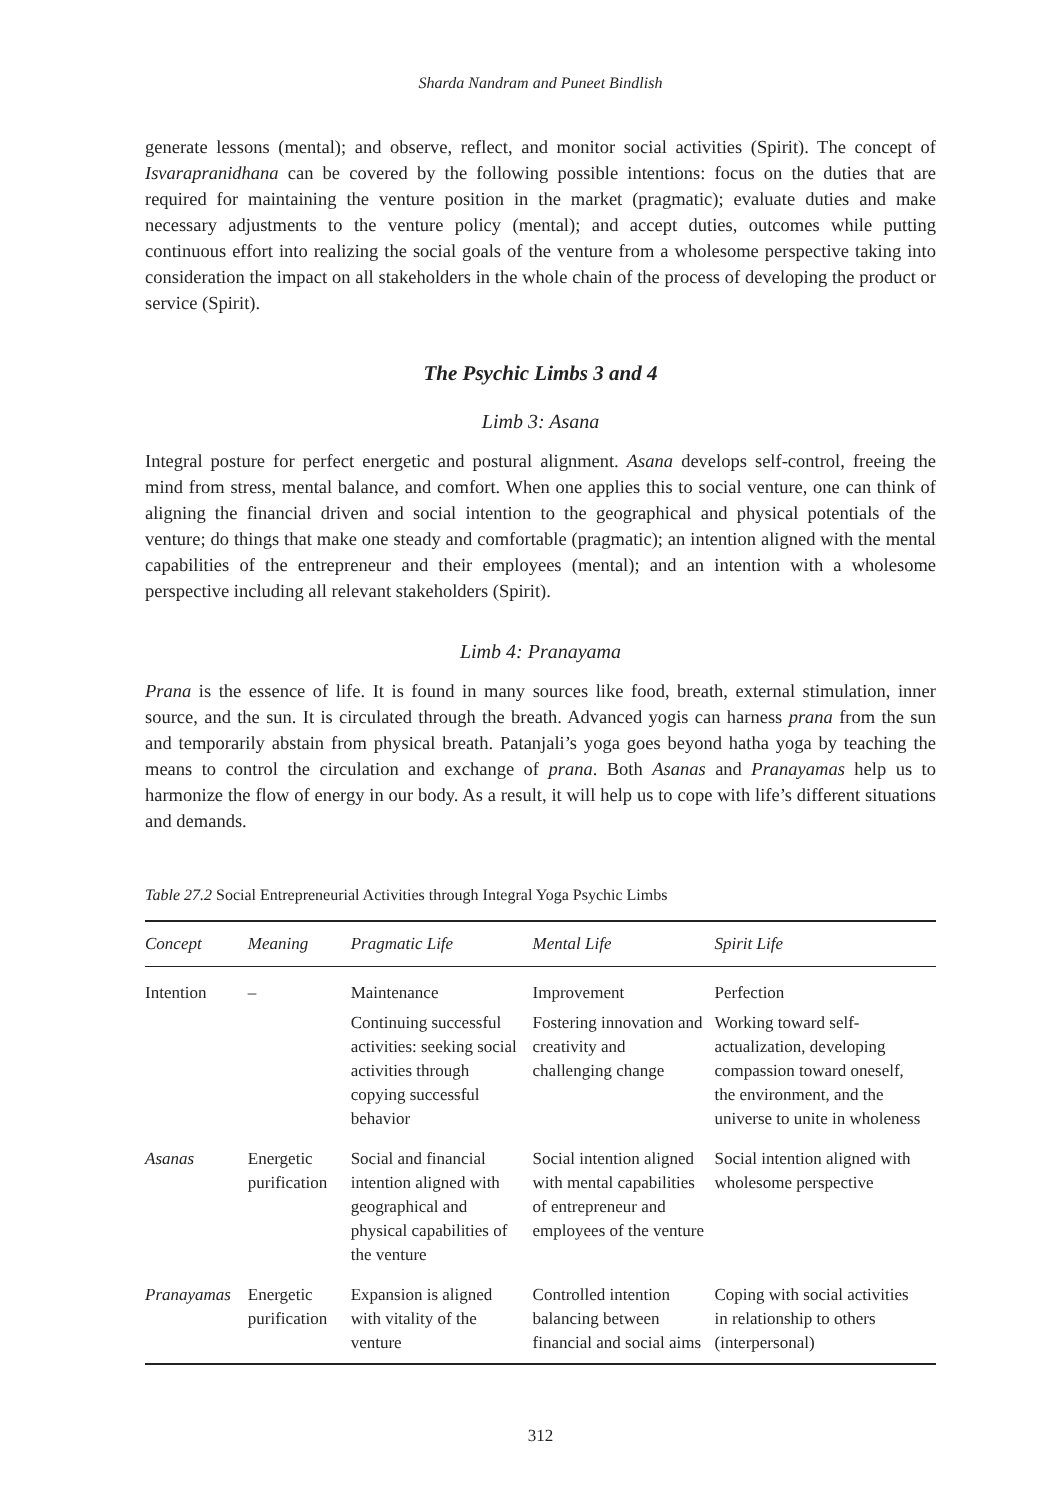Sharda Nandram and Puneet Bindlish
generate lessons (mental); and observe, reflect, and monitor social activities (Spirit). The concept of Isvarapranidhana can be covered by the following possible intentions: focus on the duties that are required for maintaining the venture position in the market (pragmatic); evaluate duties and make necessary adjustments to the venture policy (mental); and accept duties, outcomes while putting continuous effort into realizing the social goals of the venture from a wholesome perspective taking into consideration the impact on all stakeholders in the whole chain of the process of developing the product or service (Spirit).
The Psychic Limbs 3 and 4
Limb 3: Asana
Integral posture for perfect energetic and postural alignment. Asana develops self-control, freeing the mind from stress, mental balance, and comfort. When one applies this to social venture, one can think of aligning the financial driven and social intention to the geographical and physical potentials of the venture; do things that make one steady and comfortable (pragmatic); an intention aligned with the mental capabilities of the entrepreneur and their employees (mental); and an intention with a wholesome perspective including all relevant stakeholders (Spirit).
Limb 4: Pranayama
Prana is the essence of life. It is found in many sources like food, breath, external stimulation, inner source, and the sun. It is circulated through the breath. Advanced yogis can harness prana from the sun and temporarily abstain from physical breath. Patanjali’s yoga goes beyond hatha yoga by teaching the means to control the circulation and exchange of prana. Both Asanas and Pranayamas help us to harmonize the flow of energy in our body. As a result, it will help us to cope with life’s different situations and demands.
Table 27.2 Social Entrepreneurial Activities through Integral Yoga Psychic Limbs
| Concept | Meaning | Pragmatic Life | Mental Life | Spirit Life |
| --- | --- | --- | --- | --- |
| Intention | – | Maintenance Continuing successful activities: seeking social activities through copying successful behavior | Improvement Fostering innovation and creativity and challenging change | Perfection Working toward self-actualization, developing compassion toward oneself, the environment, and the universe to unite in wholeness |
| Asanas | Energetic purification | Social and financial intention aligned with geographical and physical capabilities of the venture | Social intention aligned with mental capabilities of entrepreneur and employees of the venture | Social intention aligned with wholesome perspective |
| Pranayamas | Energetic purification | Expansion is aligned with vitality of the venture | Controlled intention balancing between financial and social aims | Coping with social activities in relationship to others (interpersonal) |
312